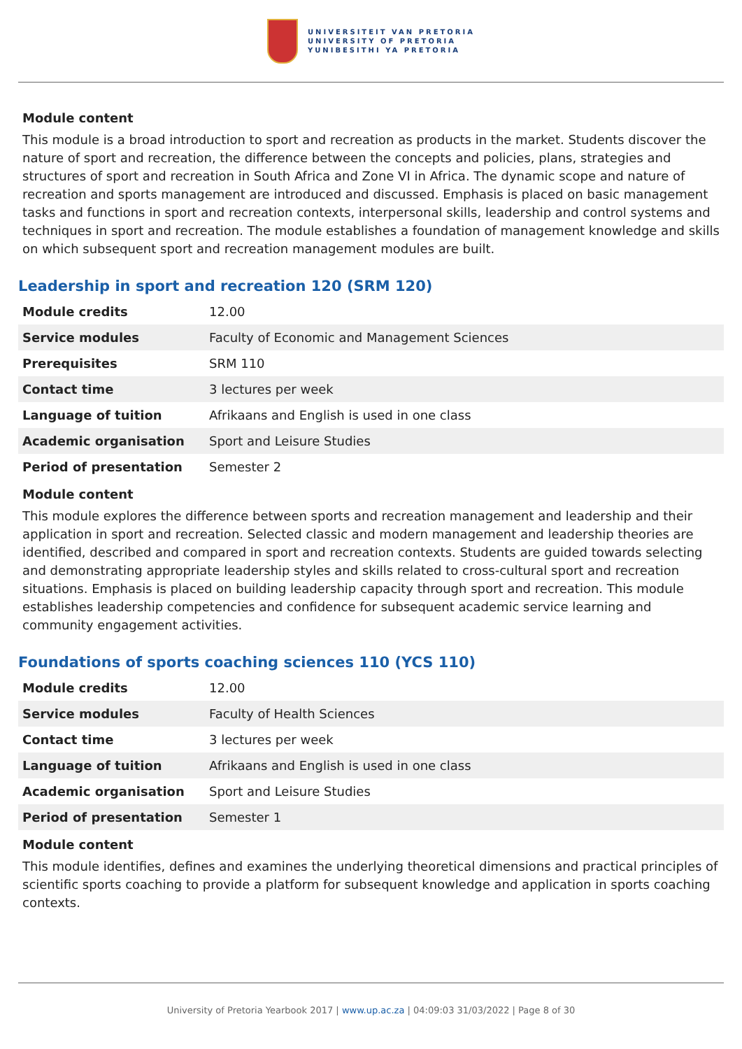UNIVERSITEIT VAN PRETORIA
UNIVERSITY OF PRETORIA
YUNIBESITHI YA PRETORIA
Module content
This module is a broad introduction to sport and recreation as products in the market. Students discover the nature of sport and recreation, the difference between the concepts and policies, plans, strategies and structures of sport and recreation in South Africa and Zone VI in Africa. The dynamic scope and nature of recreation and sports management are introduced and discussed. Emphasis is placed on basic management tasks and functions in sport and recreation contexts, interpersonal skills, leadership and control systems and techniques in sport and recreation. The module establishes a foundation of management knowledge and skills on which subsequent sport and recreation management modules are built.
Leadership in sport and recreation 120 (SRM 120)
| Module credits | 12.00 |
| Service modules | Faculty of Economic and Management Sciences |
| Prerequisites | SRM 110 |
| Contact time | 3 lectures per week |
| Language of tuition | Afrikaans and English is used in one class |
| Academic organisation | Sport and Leisure Studies |
| Period of presentation | Semester 2 |
Module content
This module explores the difference between sports and recreation management and leadership and their application in sport and recreation. Selected classic and modern management and leadership theories are identified, described and compared in sport and recreation contexts. Students are guided towards selecting and demonstrating appropriate leadership styles and skills related to cross-cultural sport and recreation situations. Emphasis is placed on building leadership capacity through sport and recreation. This module establishes leadership competencies and confidence for subsequent academic service learning and community engagement activities.
Foundations of sports coaching sciences 110 (YCS 110)
| Module credits | 12.00 |
| Service modules | Faculty of Health Sciences |
| Contact time | 3 lectures per week |
| Language of tuition | Afrikaans and English is used in one class |
| Academic organisation | Sport and Leisure Studies |
| Period of presentation | Semester 1 |
Module content
This module identifies, defines and examines the underlying theoretical dimensions and practical principles of scientific sports coaching to provide a platform for subsequent knowledge and application in sports coaching contexts.
University of Pretoria Yearbook 2017 | www.up.ac.za | 04:09:03 31/03/2022 | Page 8 of 30